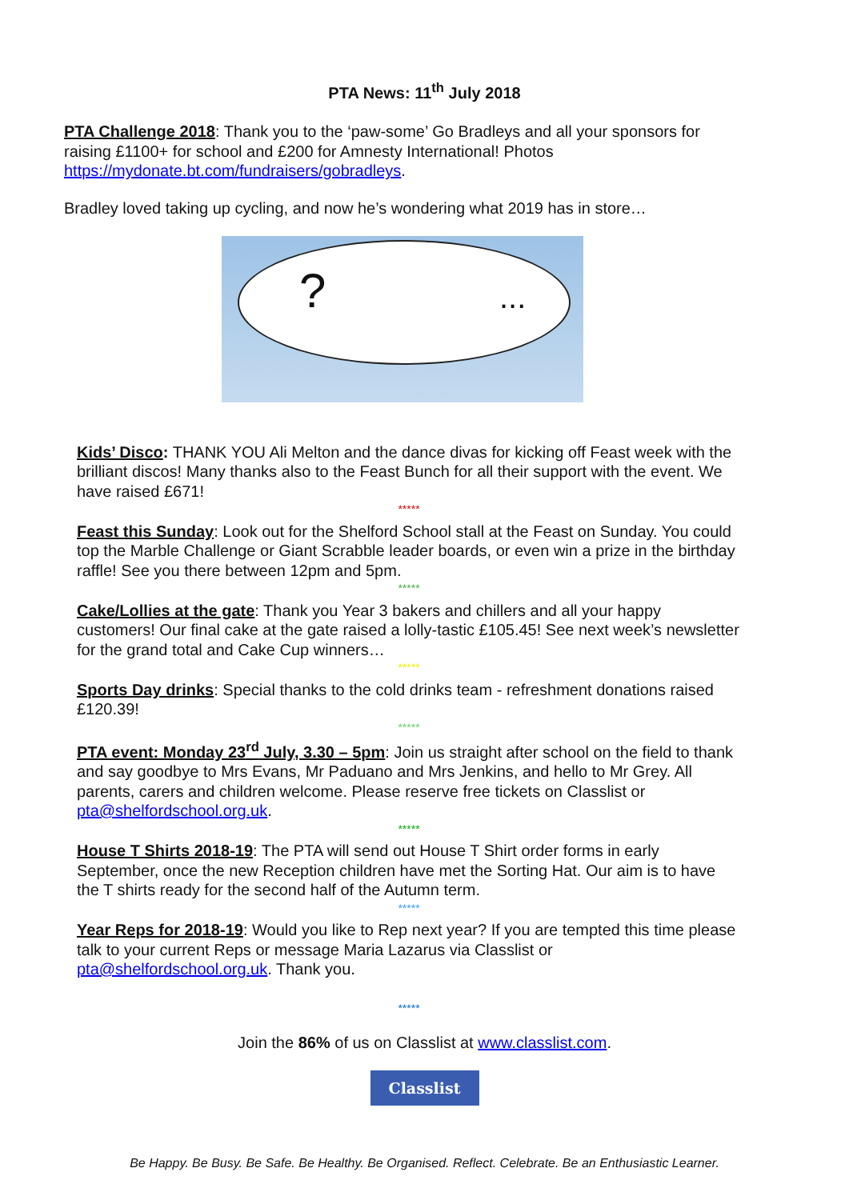PTA News: 11<sup>th</sup> July 2018
PTA Challenge 2018: Thank you to the ‘paw-some’ Go Bradleys and all your sponsors for raising £1100+ for school and £200 for Amnesty International! Photos https://mydonate.bt.com/fundraisers/gobradleys.
Bradley loved taking up cycling, and now he’s wondering what 2019 has in store…
?...
Kids’ Disco: THANK YOU Ali Melton and the dance divas for kicking off Feast week with the brilliant discos! Many thanks also to the Feast Bunch for all their support with the event. We have raised £671!
*****
Feast this Sunday: Look out for the Shelford School stall at the Feast on Sunday. You could top the Marble Challenge or Giant Scrabble leader boards, or even win a prize in the birthday raffle! See you there between 12pm and 5pm.
*****
Cake/Lollies at the gate: Thank you Year 3 bakers and chillers and all your happy customers! Our final cake at the gate raised a lolly-tastic £105.45! See next week’s newsletter for the grand total and Cake Cup winners…
*****
Sports Day drinks: Special thanks to the cold drinks team - refreshment donations raised £120.39!
*****
PTA event: Monday 23<sup>rd</sup> July, 3.30 – 5pm: Join us straight after school on the field to thank and say goodbye to Mrs Evans, Mr Paduano and Mrs Jenkins, and hello to Mr Grey. All parents, carers and children welcome. Please reserve free tickets on Classlist or pta@shelfordschool.org.uk.
*****
House T Shirts 2018-19: The PTA will send out House T Shirt order forms in early September, once the new Reception children have met the Sorting Hat. Our aim is to have the T shirts ready for the second half of the Autumn term.
*****
Year Reps for 2018-19: Would you like to Rep next year? If you are tempted this time please talk to your current Reps or message Maria Lazarus via Classlist or pta@shelfordschool.org.uk. Thank you.
*****
Join the 86% of us on Classlist at www.classlist.com.
Classlist
Be Happy. Be Busy. Be Safe. Be Healthy. Be Organised. Reflect. Celebrate. Be an Enthusiastic Learner.